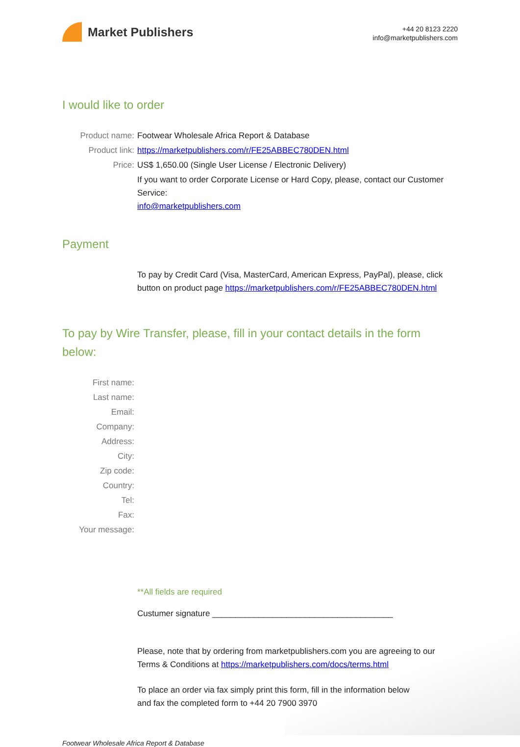Market Publishers
+44 20 8123 2220
info@marketpublishers.com
I would like to order
Product name: Footwear Wholesale Africa Report & Database
Product link: https://marketpublishers.com/r/FE25ABBEC780DEN.html
Price: US$ 1,650.00 (Single User License / Electronic Delivery)
If you want to order Corporate License or Hard Copy, please, contact our Customer Service:
info@marketpublishers.com
Payment
To pay by Credit Card (Visa, MasterCard, American Express, PayPal), please, click button on product page https://marketpublishers.com/r/FE25ABBEC780DEN.html
To pay by Wire Transfer, please, fill in your contact details in the form below:
First name:
Last name:
Email:
Company:
Address:
City:
Zip code:
Country:
Tel:
Fax:
Your message:
**All fields are required
Custumer signature _______________________________________
Please, note that by ordering from marketpublishers.com you are agreeing to our Terms & Conditions at https://marketpublishers.com/docs/terms.html
To place an order via fax simply print this form, fill in the information below
and fax the completed form to +44 20 7900 3970
Footwear Wholesale Africa Report & Database